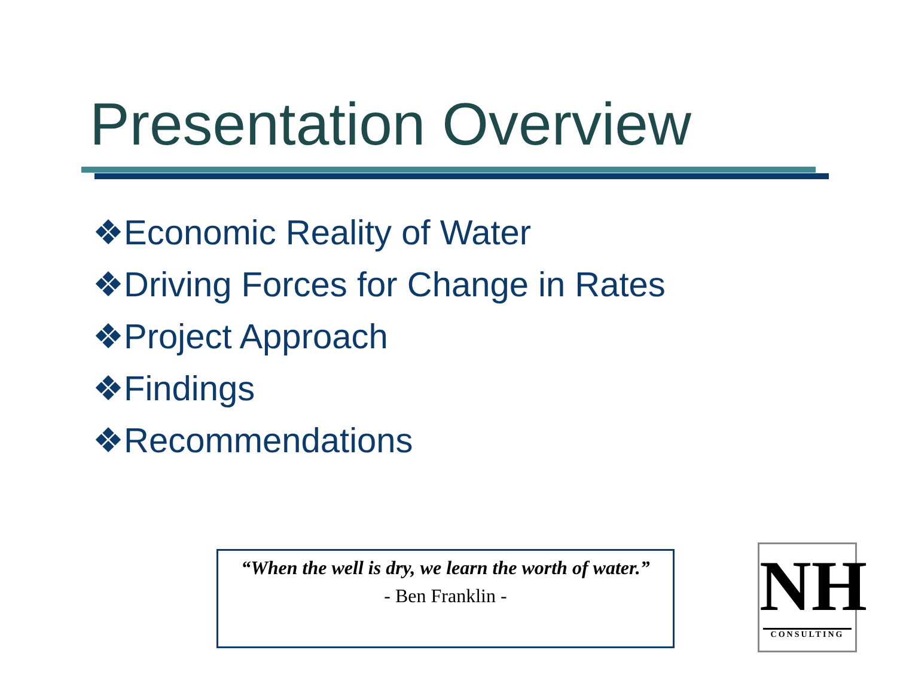Presentation Overview
❖Economic Reality of Water
❖Driving Forces for Change in Rates
❖Project Approach
❖Findings
❖Recommendations
“When the well is dry, we learn the worth of water.”
- Ben Franklin -
NH
CONSULTING